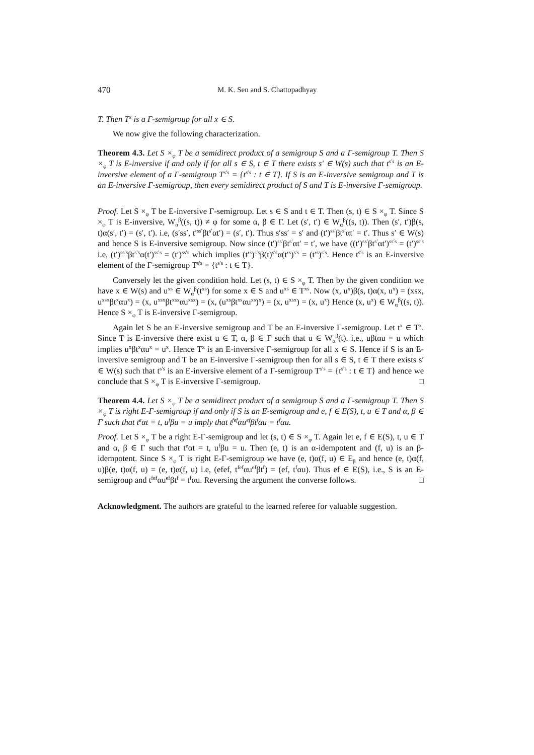470 M. K. Sen and S. Chattopadhyay
T. Then T<sup>x</sup> is a Γ-semigroup for all x ∈ S.
We now give the following characterization.
Theorem 4.3. Let S ×<sub>φ</sub> T be a semidirect product of a semigroup S and a Γ-semigroup T. Then S ×<sub>φ</sub> T is E-inversive if and only if for all s ∈ S, t ∈ T there exists s′ ∈ W(s) such that t<sup>s′s</sup> is an E-inversive element of a Γ-semigroup T<sup>s′s</sup> = {t<sup>s′s</sup> : t ∈ T}. If S is an E-inversive semigroup and T is an E-inversive Γ-semigroup, then every semidirect product of S and T is E-inversive Γ-semigroup.
Proof. Let S ×<sub>φ</sub> T be E-inversive Γ-semigroup. Let s ∈ S and t ∈ T. Then (s, t) ∈ S ×<sub>φ</sub> T. Since S ×<sub>φ</sub> T is E-inversive, W<sub>α</sub><sup>β</sup>((s, t)) ≠ φ for some α, β ∈ Γ. Let (s′, t′) ∈ W<sub>α</sub><sup>β</sup>((s, t)). Then (s′, t′)β(s, t)α(s′, t′) = (s′, t′). i.e, (s′ss′, t′<sup>ss′</sup>βt<sup>s′</sup>αt′) = (s′, t′). Thus s′ss′ = s′ and (t′)<sup>ss′</sup>βt<sup>s′</sup>αt′ = t′. Thus s′ ∈ W(s) and hence S is E-inversive semigroup. Now since (t′)<sup>ss′</sup>βt<sup>s′</sup>αt′ = t′, we have ((t′)<sup>ss′</sup>βt<sup>s′</sup>αt′)<sup>ss′s</sup> = (t′)<sup>ss′s</sup> i.e, (t′)<sup>ss′s</sup>βt<sup>s′s</sup>α(t′)<sup>ss′s</sup> = (t′)<sup>ss′s</sup> which implies (t′<sup>s</sup>)<sup>s′s</sup>β(t)<sup>s′s</sup>α(t′<sup>s</sup>)<sup>s′s</sup> = (t′<sup>s</sup>)<sup>s′s</sup>. Hence t<sup>s′s</sup> is an E-inversive element of the Γ-semigroup T<sup>s′s</sup> = {t<sup>s′s</sup> : t ∈ T}.
Conversely let the given condition hold. Let (s, t) ∈ S ×<sub>φ</sub> T. Then by the given condition we have x ∈ W(s) and u<sup>xs</sup> ∈ W<sub>α</sub><sup>β</sup>(t<sup>xs</sup>) for some x ∈ S and u<sup>xs</sup> ∈ T<sup>xs</sup>. Now (x, u<sup>x</sup>)β(s, t)α(x, u<sup>x</sup>) = (xsx, u<sup>xsx</sup>βt<sup>x</sup>αu<sup>x</sup>) = (x, u<sup>xsx</sup>βt<sup>xsx</sup>αu<sup>xsx</sup>) = (x, (u<sup>xs</sup>βt<sup>xs</sup>αu<sup>xs</sup>)<sup>x</sup>) = (x, u<sup>xsx</sup>) = (x, u<sup>x</sup>) Hence (x, u<sup>x</sup>) ∈ W<sub>α</sub><sup>β</sup>((s, t)). Hence S ×<sub>φ</sub> T is E-inversive Γ-semigroup.
Again let S be an E-inversive semigroup and T be an E-inversive Γ-semigroup. Let t<sup>x</sup> ∈ T<sup>x</sup>. Since T is E-inversive there exist u ∈ T, α, β ∈ Γ such that u ∈ W<sub>α</sub><sup>β</sup>(t). i,e., uβtαu = u which implies u<sup>x</sup>βt<sup>x</sup>αu<sup>x</sup> = u<sup>x</sup>. Hence T<sup>x</sup> is an E-inversive Γ-semigroup for all x ∈ S. Hence if S is an E-inversive semigroup and T be an E-inversive Γ-semigroup then for all s ∈ S, t ∈ T there exists s′ ∈ W(s) such that t<sup>s′s</sup> is an E-inversive element of a Γ-semigroup T<sup>s′s</sup> = {t<sup>s′s</sup> : t ∈ T} and hence we conclude that S ×<sub>φ</sub> T is E-inversive Γ-semigroup. □
Theorem 4.4. Let S ×<sub>φ</sub> T be a semidirect product of a semigroup S and a Γ-semigroup T. Then S ×<sub>φ</sub> T is right E-Γ-semigroup if and only if S is an E-semigroup and e, f ∈ E(S), t, u ∈ T and α, β ∈ Γ such that t<sup>e</sup>αt = t, u<sup>f</sup>βu = u imply that t<sup>fef</sup>αu<sup>ef</sup>βt<sup>f</sup>αu = t<sup>f</sup>αu.
Proof. Let S ×<sub>φ</sub> T be a right E-Γ-semigroup and let (s, t) ∈ S ×<sub>φ</sub> T. Again let e, f ∈ E(S), t, u ∈ T and α, β ∈ Γ such that t<sup>e</sup>αt = t, u<sup>f</sup>βu = u. Then (e, t) is an α-idempotent and (f, u) is an β-idempotent. Since S ×<sub>φ</sub> T is right E-Γ-semigroup we have (e, t)α(f, u) ∈ E<sub>β</sub> and hence (e, t)α(f, u)β(e, t)α(f, u) = (e, t)α(f, u) i.e, (efef, t<sup>fef</sup>αu<sup>ef</sup>βt<sup>f</sup>) = (ef, t<sup>f</sup>αu). Thus ef ∈ E(S), i.e., S is an E-semigroup and t<sup>fef</sup>αu<sup>ef</sup>βt<sup>f</sup> = t<sup>f</sup>αu. Reversing the argument the converse follows. □
Acknowledgment. The authors are grateful to the learned referee for valuable suggestion.